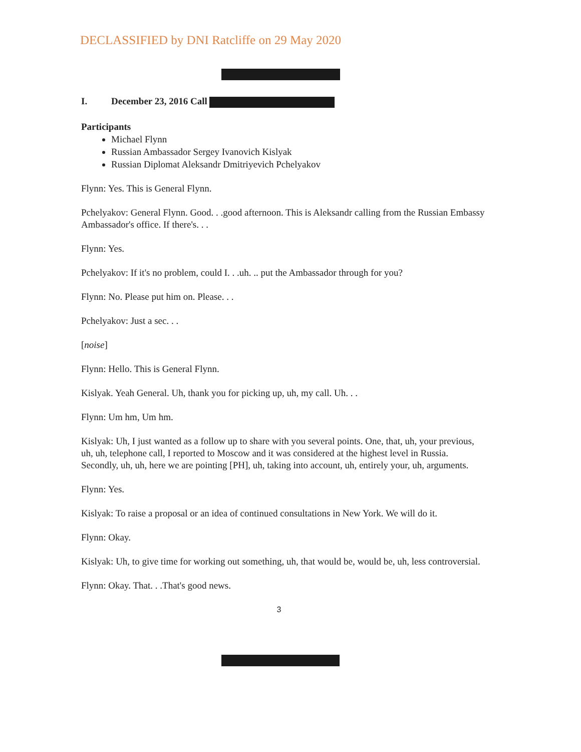DECLASSIFIED by DNI Ratcliffe on 29 May 2020
I. December 23, 2016 Call
Participants
Michael Flynn
Russian Ambassador Sergey Ivanovich Kislyak
Russian Diplomat Aleksandr Dmitriyevich Pchelyakov
Flynn: Yes. This is General Flynn.
Pchelyakov: General Flynn. Good. . .good afternoon. This is Aleksandr calling from the Russian Embassy Ambassador's office. If there's. . .
Flynn: Yes.
Pchelyakov: If it's no problem, could I. . .uh. .. put the Ambassador through for you?
Flynn: No. Please put him on. Please. . .
Pchelyakov: Just a sec. . .
[noise]
Flynn: Hello. This is General Flynn.
Kislyak. Yeah General. Uh, thank you for picking up, uh, my call. Uh. . .
Flynn: Um hm, Um hm.
Kislyak: Uh, I just wanted as a follow up to share with you several points. One, that, uh, your previous, uh, uh, telephone call, I reported to Moscow and it was considered at the highest level in Russia. Secondly, uh, uh, here we are pointing [PH], uh, taking into account, uh, entirely your, uh, arguments.
Flynn: Yes.
Kislyak: To raise a proposal or an idea of continued consultations in New York. We will do it.
Flynn: Okay.
Kislyak: Uh, to give time for working out something, uh, that would be, would be, uh, less controversial.
Flynn: Okay. That. . .That's good news.
3